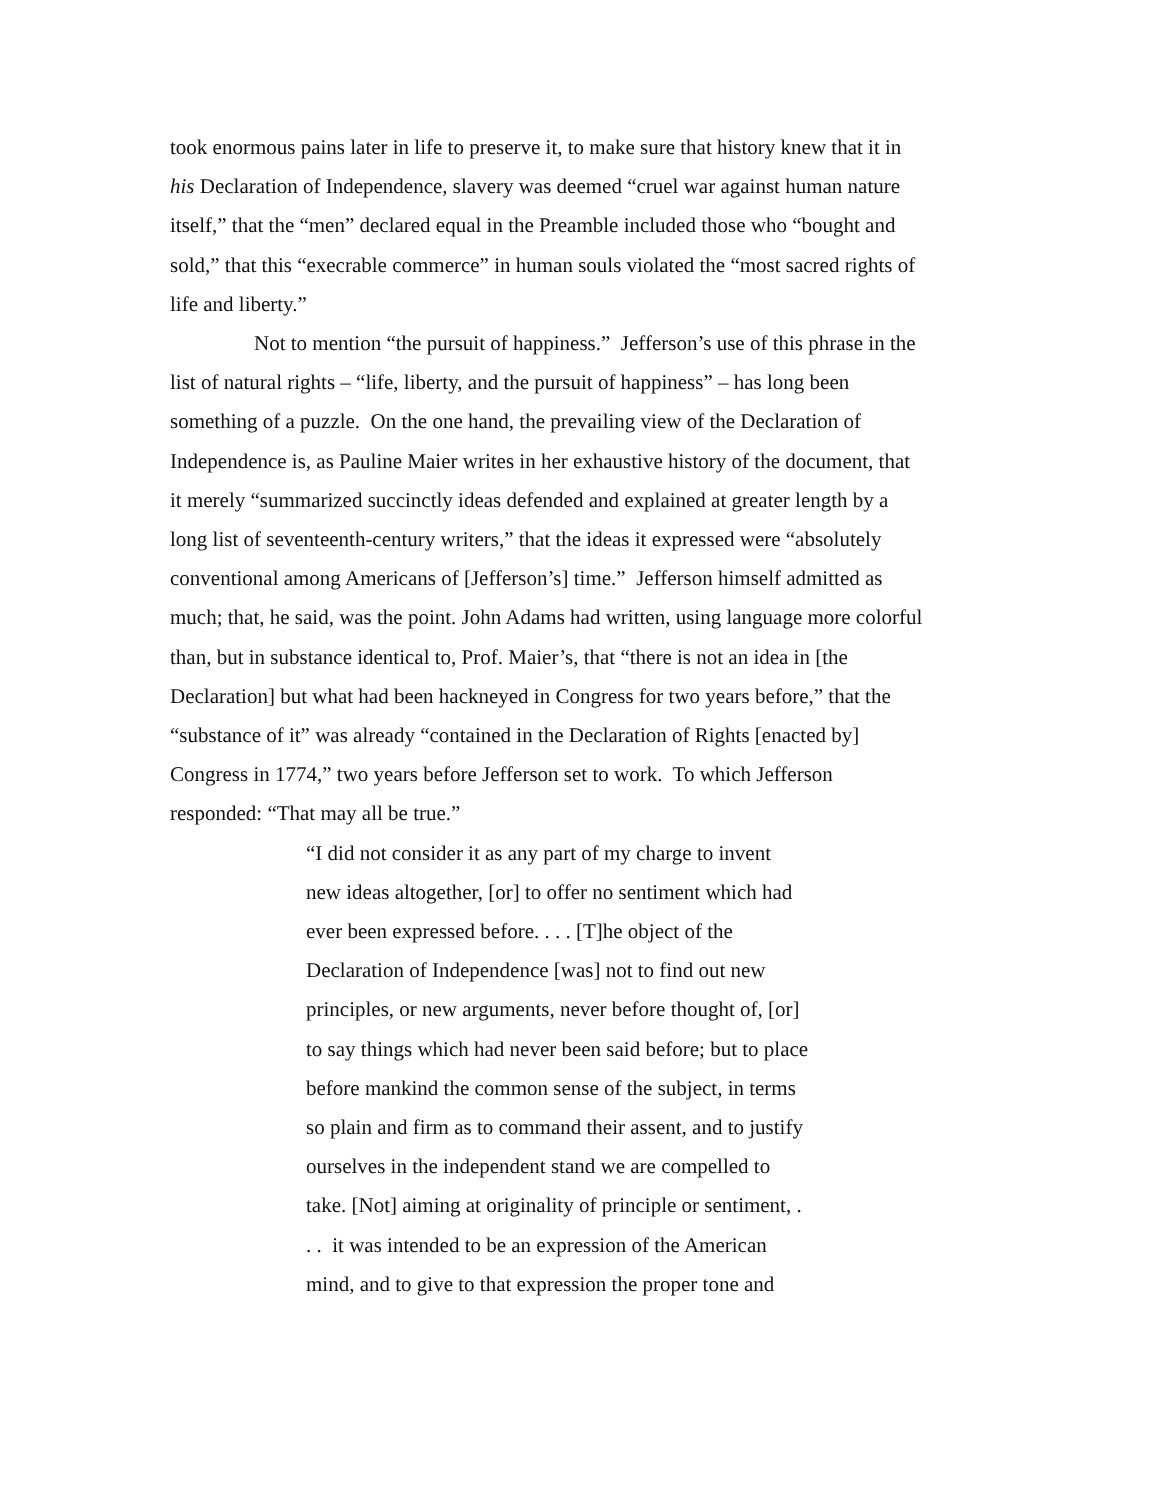took enormous pains later in life to preserve it, to make sure that history knew that it in
his Declaration of Independence, slavery was deemed “cruel war against human nature
itself,” that the “men” declared equal in the Preamble included those who “bought and
sold,” that this “execrable commerce” in human souls violated the “most sacred rights of
life and liberty.”
Not to mention “the pursuit of happiness.” Jefferson’s use of this phrase in the
list of natural rights – “life, liberty, and the pursuit of happiness” – has long been
something of a puzzle. On the one hand, the prevailing view of the Declaration of
Independence is, as Pauline Maier writes in her exhaustive history of the document, that
it merely “summarized succinctly ideas defended and explained at greater length by a
long list of seventeenth-century writers,” that the ideas it expressed were “absolutely
conventional among Americans of [Jefferson’s] time.” Jefferson himself admitted as
much; that, he said, was the point. John Adams had written, using language more colorful
than, but in substance identical to, Prof. Maier’s, that “there is not an idea in [the
Declaration] but what had been hackneyed in Congress for two years before,” that the
“substance of it” was already “contained in the Declaration of Rights [enacted by]
Congress in 1774,” two years before Jefferson set to work. To which Jefferson
responded: “That may all be true.”
“I did not consider it as any part of my charge to invent
new ideas altogether, [or] to offer no sentiment which had
ever been expressed before. . . . [T]he object of the
Declaration of Independence [was] not to find out new
principles, or new arguments, never before thought of, [or]
to say things which had never been said before; but to place
before mankind the common sense of the subject, in terms
so plain and firm as to command their assent, and to justify
ourselves in the independent stand we are compelled to
take. [Not] aiming at originality of principle or sentiment, .
. . it was intended to be an expression of the American
mind, and to give to that expression the proper tone and